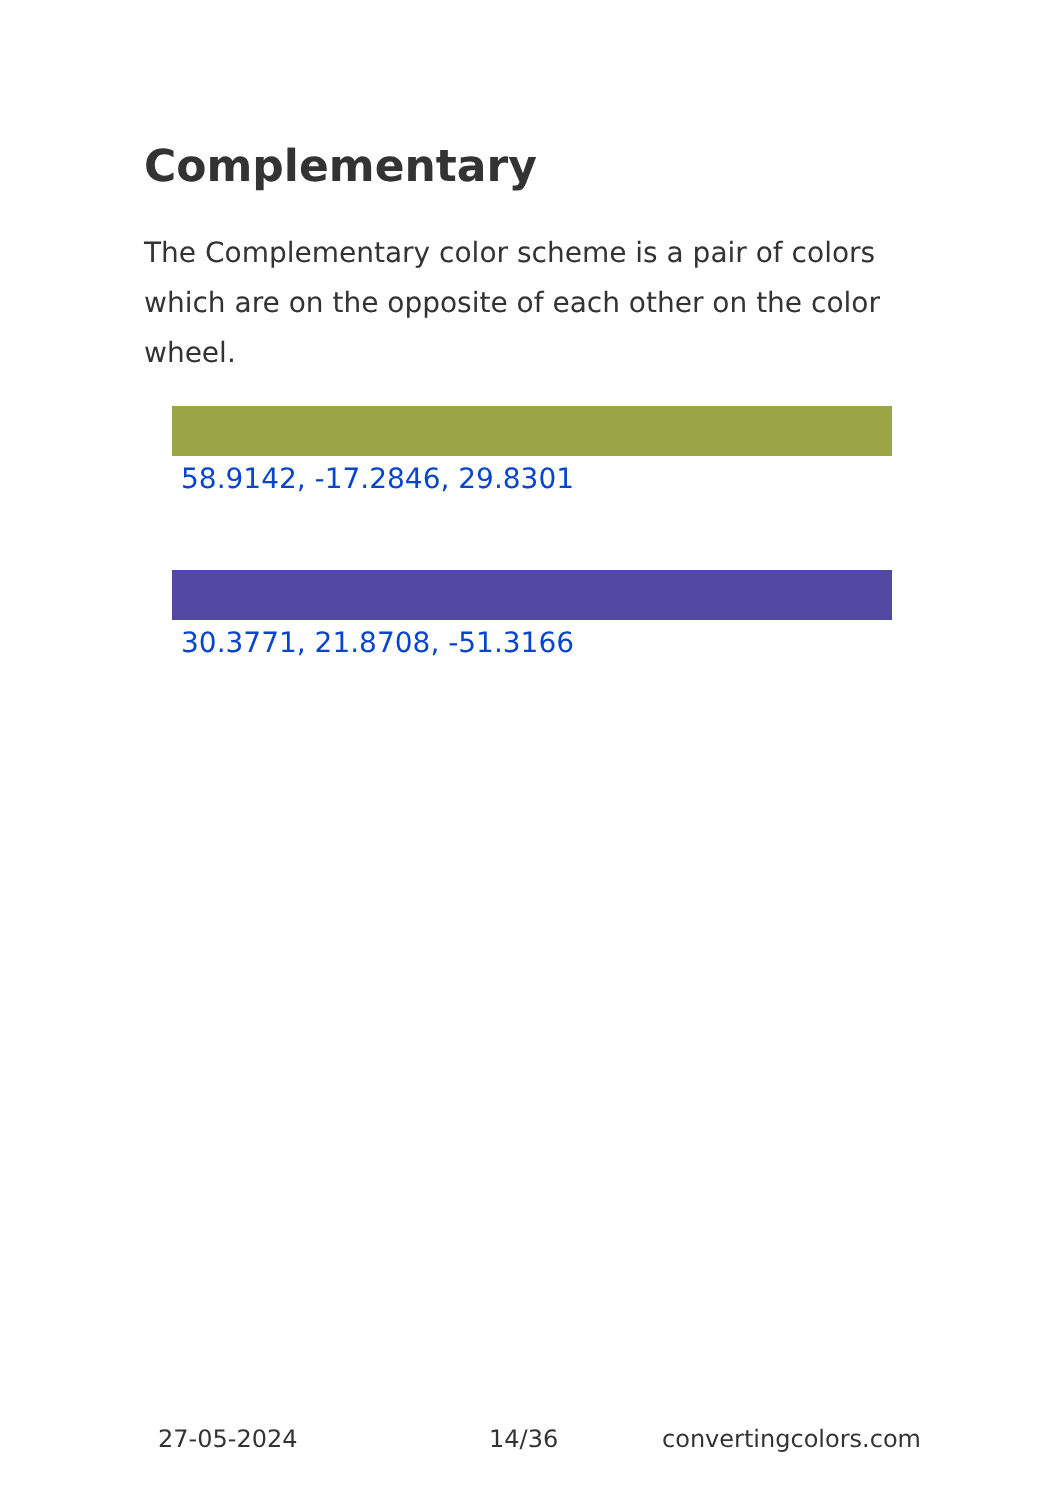Complementary
The Complementary color scheme is a pair of colors which are on the opposite of each other on the color wheel.
58.9142, -17.2846, 29.8301
30.3771, 21.8708, -51.3166
27-05-2024 14/36 convertingcolors.com